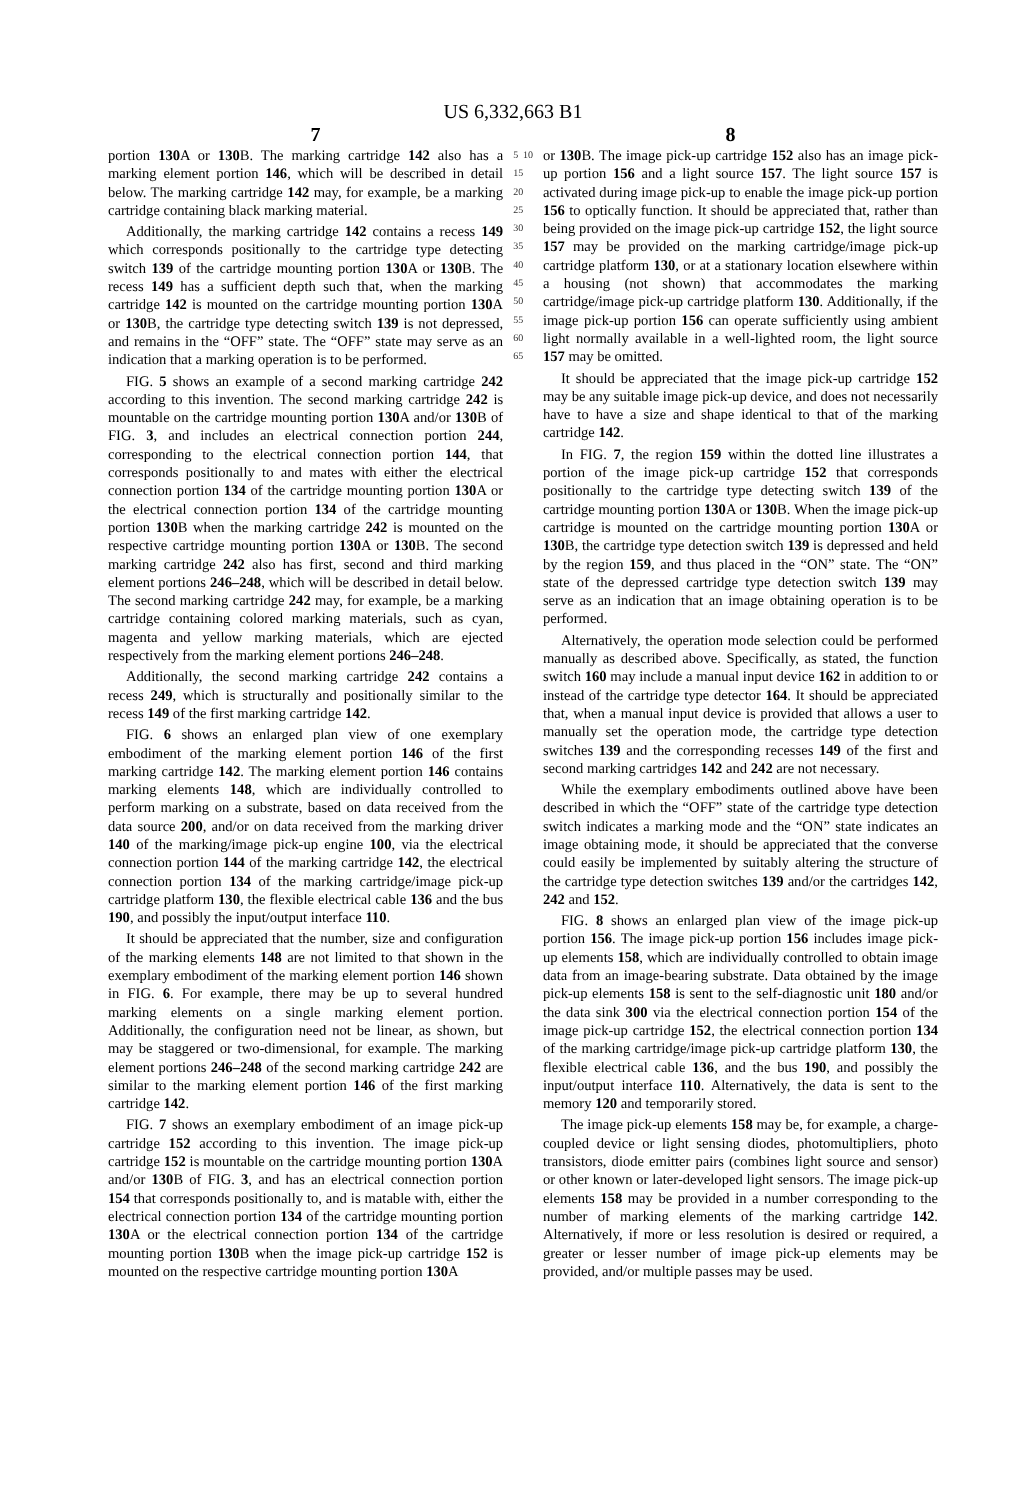US 6,332,663 B1
7 8
portion 130 A or 130 B. The marking cartridge 142 also has a marking element portion 146, which will be described in detail below. The marking cartridge 142 may, for example, be a marking cartridge containing black marking material.
Additionally, the marking cartridge 142 contains a recess 149 which corresponds positionally to the cartridge type detecting switch 139 of the cartridge mounting portion 130 A or 130 B. The recess 149 has a sufficient depth such that, when the marking cartridge 142 is mounted on the cartridge mounting portion 130 A or 130 B, the cartridge type detecting switch 139 is not depressed, and remains in the “OFF” state. The “OFF” state may serve as an indication that a marking operation is to be performed.
FIG. 5 shows an example of a second marking cartridge 242 according to this invention. The second marking cartridge 242 is mountable on the cartridge mounting portion 130 A and/or 130 B of FIG. 3, and includes an electrical connection portion 244, corresponding to the electrical connection portion 144, that corresponds positionally to and mates with either the electrical connection portion 134 of the cartridge mounting portion 130 A or the electrical connection portion 134 of the cartridge mounting portion 130 B when the marking cartridge 242 is mounted on the respective cartridge mounting portion 130 A or 130 B. The second marking cartridge 242 also has first, second and third marking element portions 246–248, which will be described in detail below. The second marking cartridge 242 may, for example, be a marking cartridge containing colored marking materials, such as cyan, magenta and yellow marking materials, which are ejected respectively from the marking element portions 246–248.
Additionally, the second marking cartridge 242 contains a recess 249, which is structurally and positionally similar to the recess 149 of the first marking cartridge 142.
FIG. 6 shows an enlarged plan view of one exemplary embodiment of the marking element portion 146 of the first marking cartridge 142. The marking element portion 146 contains marking elements 148, which are individually controlled to perform marking on a substrate, based on data received from the data source 200, and/or on data received from the marking driver 140 of the marking/image pick-up engine 100, via the electrical connection portion 144 of the marking cartridge 142, the electrical connection portion 134 of the marking cartridge/image pick-up cartridge platform 130, the flexible electrical cable 136 and the bus 190, and possibly the input/output interface 110.
It should be appreciated that the number, size and configuration of the marking elements 148 are not limited to that shown in the exemplary embodiment of the marking element portion 146 shown in FIG. 6. For example, there may be up to several hundred marking elements on a single marking element portion. Additionally, the configuration need not be linear, as shown, but may be staggered or two-dimensional, for example. The marking element portions 246–248 of the second marking cartridge 242 are similar to the marking element portion 146 of the first marking cartridge 142.
FIG. 7 shows an exemplary embodiment of an image pick-up cartridge 152 according to this invention. The image pick-up cartridge 152 is mountable on the cartridge mounting portion 130 A and/or 130 B of FIG. 3, and has an electrical connection portion 154 that corresponds positionally to, and is matable with, either the electrical connection portion 134 of the cartridge mounting portion 130 A or the electrical connection portion 134 of the cartridge mounting portion 130 B when the image pick-up cartridge 152 is mounted on the respective cartridge mounting portion 130 A
5 10 15 20 25 30 35 40 45 50 55 60 65
or 130 B. The image pick-up cartridge 152 also has an image pick-up portion 156 and a light source 157. The light source 157 is activated during image pick-up to enable the image pick-up portion 156 to optically function. It should be appreciated that, rather than being provided on the image pick-up cartridge 152, the light source 157 may be provided on the marking cartridge/image pick-up cartridge platform 130, or at a stationary location elsewhere within a housing (not shown) that accommodates the marking cartridge/image pick-up cartridge platform 130. Additionally, if the image pick-up portion 156 can operate sufficiently using ambient light normally available in a well-lighted room, the light source 157 may be omitted.
It should be appreciated that the image pick-up cartridge 152 may be any suitable image pick-up device, and does not necessarily have to have a size and shape identical to that of the marking cartridge 142.
In FIG. 7, the region 159 within the dotted line illustrates a portion of the image pick-up cartridge 152 that corresponds positionally to the cartridge type detecting switch 139 of the cartridge mounting portion 130 A or 130 B. When the image pick-up cartridge is mounted on the cartridge mounting portion 130 A or 130 B, the cartridge type detection switch 139 is depressed and held by the region 159, and thus placed in the “ON” state. The “ON” state of the depressed cartridge type detection switch 139 may serve as an indication that an image obtaining operation is to be performed.
Alternatively, the operation mode selection could be performed manually as described above. Specifically, as stated, the function switch 160 may include a manual input device 162 in addition to or instead of the cartridge type detector 164. It should be appreciated that, when a manual input device is provided that allows a user to manually set the operation mode, the cartridge type detection switches 139 and the corresponding recesses 149 of the first and second marking cartridges 142 and 242 are not necessary.
While the exemplary embodiments outlined above have been described in which the “OFF” state of the cartridge type detection switch indicates a marking mode and the “ON” state indicates an image obtaining mode, it should be appreciated that the converse could easily be implemented by suitably altering the structure of the cartridge type detection switches 139 and/or the cartridges 142, 242 and 152.
FIG. 8 shows an enlarged plan view of the image pick-up portion 156. The image pick-up portion 156 includes image pick-up elements 158, which are individually controlled to obtain image data from an image-bearing substrate. Data obtained by the image pick-up elements 158 is sent to the self-diagnostic unit 180 and/or the data sink 300 via the electrical connection portion 154 of the image pick-up cartridge 152, the electrical connection portion 134 of the marking cartridge/image pick-up cartridge platform 130, the flexible electrical cable 136, and the bus 190, and possibly the input/output interface 110. Alternatively, the data is sent to the memory 120 and temporarily stored.
The image pick-up elements 158 may be, for example, a charge-coupled device or light sensing diodes, photomultipliers, photo transistors, diode emitter pairs (combines light source and sensor) or other known or later-developed light sensors. The image pick-up elements 158 may be provided in a number corresponding to the number of marking elements of the marking cartridge 142. Alternatively, if more or less resolution is desired or required, a greater or lesser number of image pick-up elements may be provided, and/or multiple passes may be used.